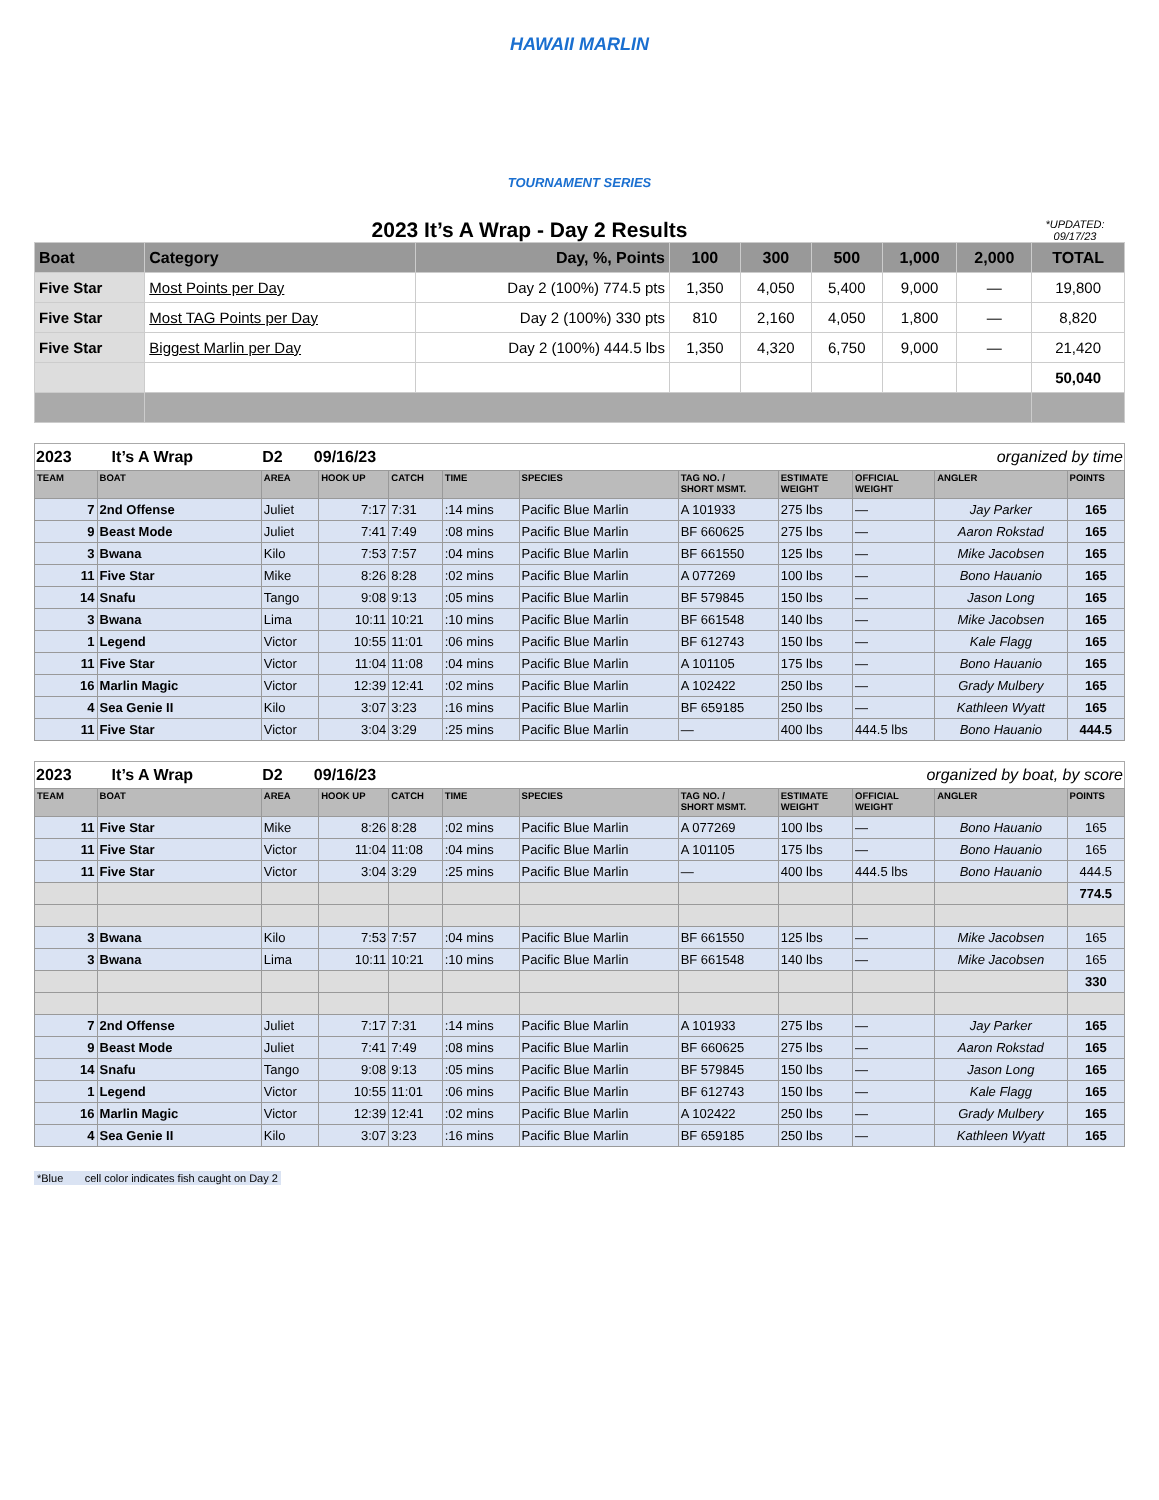HAWAII MARLIN
TOURNAMENT SERIES
2023 It’s A Wrap - Day 2 Results
*UPDATED: 09/17/23
| Boat | Category | Day, %, Points | 100 | 300 | 500 | 1,000 | 2,000 | TOTAL |
| --- | --- | --- | --- | --- | --- | --- | --- | --- |
| Five Star | Most Points per Day | Day 2 (100%) 774.5 pts | 1,350 | 4,050 | 5,400 | 9,000 | — | 19,800 |
| Five Star | Most TAG Points per Day | Day 2 (100%) 330 pts | 810 | 2,160 | 4,050 | 1,800 | — | 8,820 |
| Five Star | Biggest Marlin per Day | Day 2 (100%) 444.5 lbs | 1,350 | 4,320 | 6,750 | 9,000 | — | 21,420 |
| | | | | | | | | 50,040 |
| 2023 It’s A Wrap | | D2 09/16/23 | | | organized by time | | | | | | |
| TEAM | BOAT | AREA | HOOK UP | CATCH | TIME | SPECIES | TAG NO. / SHORT MSMT. | ESTIMATE WEIGHT | OFFICIAL WEIGHT | ANGLER | POINTS |
| 7 | 2nd Offense | Juliet | 7:17 | 7:31 | :14 mins | Pacific Blue Marlin | A 101933 | 275 lbs | — | Jay Parker | 165 |
| 9 | Beast Mode | Juliet | 7:41 | 7:49 | :08 mins | Pacific Blue Marlin | BF 660625 | 275 lbs | — | Aaron Rokstad | 165 |
| 3 | Bwana | Kilo | 7:53 | 7:57 | :04 mins | Pacific Blue Marlin | BF 661550 | 125 lbs | — | Mike Jacobsen | 165 |
| 11 | Five Star | Mike | 8:26 | 8:28 | :02 mins | Pacific Blue Marlin | A 077269 | 100 lbs | — | Bono Hauanio | 165 |
| 14 | Snafu | Tango | 9:08 | 9:13 | :05 mins | Pacific Blue Marlin | BF 579845 | 150 lbs | — | Jason Long | 165 |
| 3 | Bwana | Lima | 10:11 | 10:21 | :10 mins | Pacific Blue Marlin | BF 661548 | 140 lbs | — | Mike Jacobsen | 165 |
| 1 | Legend | Victor | 10:55 | 11:01 | :06 mins | Pacific Blue Marlin | BF 612743 | 150 lbs | — | Kale Flagg | 165 |
| 11 | Five Star | Victor | 11:04 | 11:08 | :04 mins | Pacific Blue Marlin | A 101105 | 175 lbs | — | Bono Hauanio | 165 |
| 16 | Marlin Magic | Victor | 12:39 | 12:41 | :02 mins | Pacific Blue Marlin | A 102422 | 250 lbs | — | Grady Mulbery | 165 |
| 4 | Sea Genie II | Kilo | 3:07 | 3:23 | :16 mins | Pacific Blue Marlin | BF 659185 | 250 lbs | — | Kathleen Wyatt | 165 |
| 11 | Five Star | Victor | 3:04 | 3:29 | :25 mins | Pacific Blue Marlin | — | 400 lbs | 444.5 lbs | Bono Hauanio | 444.5 |
| 2023 It’s A Wrap | | D2 09/16/23 | | | organized by boat, by score | | | | | | |
| TEAM | BOAT | AREA | HOOK UP | CATCH | TIME | SPECIES | TAG NO. / SHORT MSMT. | ESTIMATE WEIGHT | OFFICIAL WEIGHT | ANGLER | POINTS |
| 11 | Five Star | Mike | 8:26 | 8:28 | :02 mins | Pacific Blue Marlin | A 077269 | 100 lbs | — | Bono Hauanio | 165 |
| 11 | Five Star | Victor | 11:04 | 11:08 | :04 mins | Pacific Blue Marlin | A 101105 | 175 lbs | — | Bono Hauanio | 165 |
| 11 | Five Star | Victor | 3:04 | 3:29 | :25 mins | Pacific Blue Marlin | — | 400 lbs | 444.5 lbs | Bono Hauanio | 444.5 |
| | | | | | | | | | | | 774.5 |
| 3 | Bwana | Kilo | 7:53 | 7:57 | :04 mins | Pacific Blue Marlin | BF 661550 | 125 lbs | — | Mike Jacobsen | 165 |
| 3 | Bwana | Lima | 10:11 | 10:21 | :10 mins | Pacific Blue Marlin | BF 661548 | 140 lbs | — | Mike Jacobsen | 165 |
| | | | | | | | | | | | 330 |
| 7 | 2nd Offense | Juliet | 7:17 | 7:31 | :14 mins | Pacific Blue Marlin | A 101933 | 275 lbs | — | Jay Parker | 165 |
| 9 | Beast Mode | Juliet | 7:41 | 7:49 | :08 mins | Pacific Blue Marlin | BF 660625 | 275 lbs | — | Aaron Rokstad | 165 |
| 14 | Snafu | Tango | 9:08 | 9:13 | :05 mins | Pacific Blue Marlin | BF 579845 | 150 lbs | — | Jason Long | 165 |
| 1 | Legend | Victor | 10:55 | 11:01 | :06 mins | Pacific Blue Marlin | BF 612743 | 150 lbs | — | Kale Flagg | 165 |
| 16 | Marlin Magic | Victor | 12:39 | 12:41 | :02 mins | Pacific Blue Marlin | A 102422 | 250 lbs | — | Grady Mulbery | 165 |
| 4 | Sea Genie II | Kilo | 3:07 | 3:23 | :16 mins | Pacific Blue Marlin | BF 659185 | 250 lbs | — | Kathleen Wyatt | 165 |
*Blue cell color indicates fish caught on Day 2